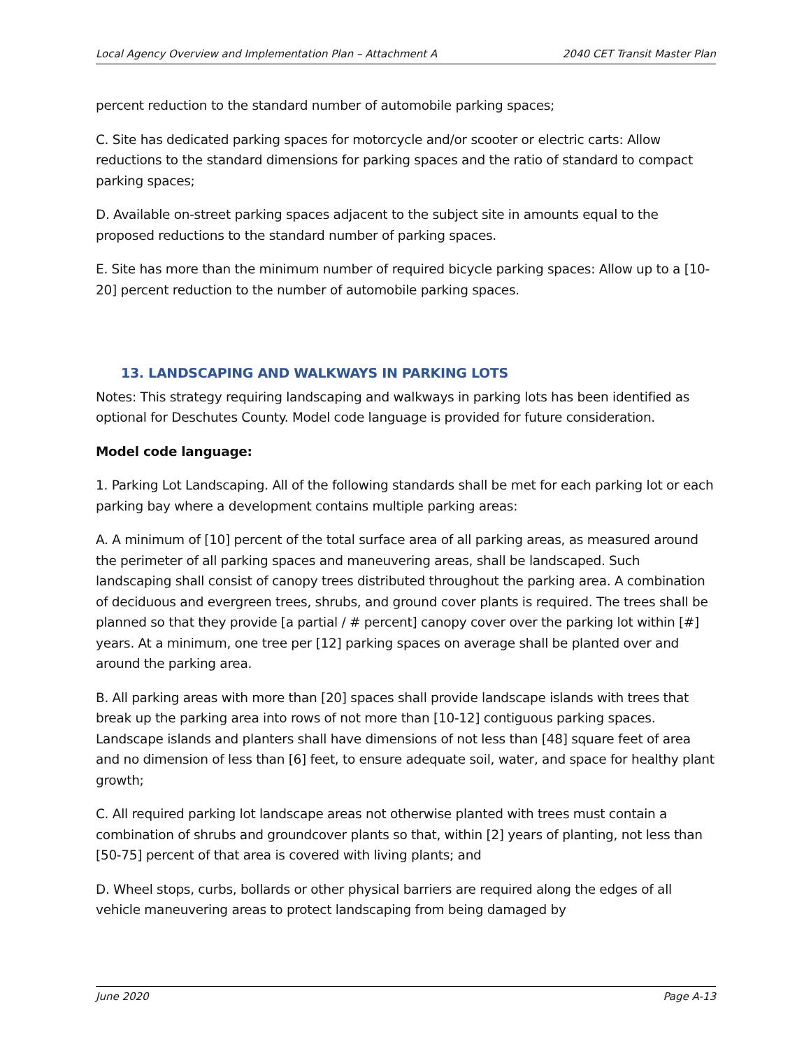Local Agency Overview and Implementation Plan – Attachment A 2040 CET Transit Master Plan
percent reduction to the standard number of automobile parking spaces;
C. Site has dedicated parking spaces for motorcycle and/or scooter or electric carts: Allow reductions to the standard dimensions for parking spaces and the ratio of standard to compact parking spaces;
D. Available on-street parking spaces adjacent to the subject site in amounts equal to the proposed reductions to the standard number of parking spaces.
E. Site has more than the minimum number of required bicycle parking spaces: Allow up to a [10-20] percent reduction to the number of automobile parking spaces.
13. LANDSCAPING AND WALKWAYS IN PARKING LOTS
Notes: This strategy requiring landscaping and walkways in parking lots has been identified as optional for Deschutes County. Model code language is provided for future consideration.
Model code language:
1. Parking Lot Landscaping. All of the following standards shall be met for each parking lot or each parking bay where a development contains multiple parking areas:
A. A minimum of [10] percent of the total surface area of all parking areas, as measured around the perimeter of all parking spaces and maneuvering areas, shall be landscaped. Such landscaping shall consist of canopy trees distributed throughout the parking area. A combination of deciduous and evergreen trees, shrubs, and ground cover plants is required. The trees shall be planned so that they provide [a partial / # percent] canopy cover over the parking lot within [#] years. At a minimum, one tree per [12] parking spaces on average shall be planted over and around the parking area.
B. All parking areas with more than [20] spaces shall provide landscape islands with trees that break up the parking area into rows of not more than [10-12] contiguous parking spaces. Landscape islands and planters shall have dimensions of not less than [48] square feet of area and no dimension of less than [6] feet, to ensure adequate soil, water, and space for healthy plant growth;
C. All required parking lot landscape areas not otherwise planted with trees must contain a combination of shrubs and groundcover plants so that, within [2] years of planting, not less than [50-75] percent of that area is covered with living plants; and
D. Wheel stops, curbs, bollards or other physical barriers are required along the edges of all vehicle maneuvering areas to protect landscaping from being damaged by
June 2020 Page A-13